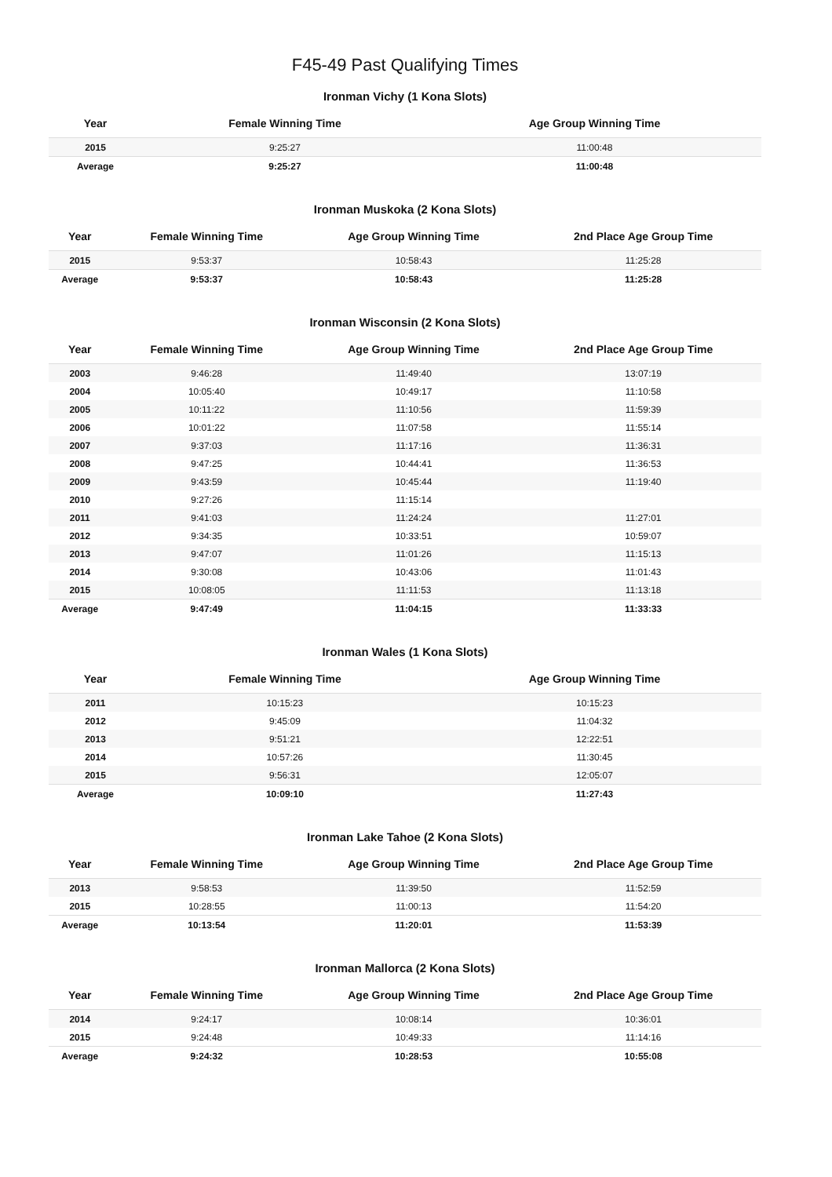F45-49 Past Qualifying Times
Ironman Vichy (1 Kona Slots)
| Year | Female Winning Time | Age Group Winning Time |
| --- | --- | --- |
| 2015 | 9:25:27 | 11:00:48 |
| Average | 9:25:27 | 11:00:48 |
Ironman Muskoka (2 Kona Slots)
| Year | Female Winning Time | Age Group Winning Time | 2nd Place Age Group Time |
| --- | --- | --- | --- |
| 2015 | 9:53:37 | 10:58:43 | 11:25:28 |
| Average | 9:53:37 | 10:58:43 | 11:25:28 |
Ironman Wisconsin (2 Kona Slots)
| Year | Female Winning Time | Age Group Winning Time | 2nd Place Age Group Time |
| --- | --- | --- | --- |
| 2003 | 9:46:28 | 11:49:40 | 13:07:19 |
| 2004 | 10:05:40 | 10:49:17 | 11:10:58 |
| 2005 | 10:11:22 | 11:10:56 | 11:59:39 |
| 2006 | 10:01:22 | 11:07:58 | 11:55:14 |
| 2007 | 9:37:03 | 11:17:16 | 11:36:31 |
| 2008 | 9:47:25 | 10:44:41 | 11:36:53 |
| 2009 | 9:43:59 | 10:45:44 | 11:19:40 |
| 2010 | 9:27:26 | 11:15:14 | |
| 2011 | 9:41:03 | 11:24:24 | 11:27:01 |
| 2012 | 9:34:35 | 10:33:51 | 10:59:07 |
| 2013 | 9:47:07 | 11:01:26 | 11:15:13 |
| 2014 | 9:30:08 | 10:43:06 | 11:01:43 |
| 2015 | 10:08:05 | 11:11:53 | 11:13:18 |
| Average | 9:47:49 | 11:04:15 | 11:33:33 |
Ironman Wales (1 Kona Slots)
| Year | Female Winning Time | Age Group Winning Time |
| --- | --- | --- |
| 2011 | 10:15:23 | 10:15:23 |
| 2012 | 9:45:09 | 11:04:32 |
| 2013 | 9:51:21 | 12:22:51 |
| 2014 | 10:57:26 | 11:30:45 |
| 2015 | 9:56:31 | 12:05:07 |
| Average | 10:09:10 | 11:27:43 |
Ironman Lake Tahoe (2 Kona Slots)
| Year | Female Winning Time | Age Group Winning Time | 2nd Place Age Group Time |
| --- | --- | --- | --- |
| 2013 | 9:58:53 | 11:39:50 | 11:52:59 |
| 2015 | 10:28:55 | 11:00:13 | 11:54:20 |
| Average | 10:13:54 | 11:20:01 | 11:53:39 |
Ironman Mallorca (2 Kona Slots)
| Year | Female Winning Time | Age Group Winning Time | 2nd Place Age Group Time |
| --- | --- | --- | --- |
| 2014 | 9:24:17 | 10:08:14 | 10:36:01 |
| 2015 | 9:24:48 | 10:49:33 | 11:14:16 |
| Average | 9:24:32 | 10:28:53 | 10:55:08 |